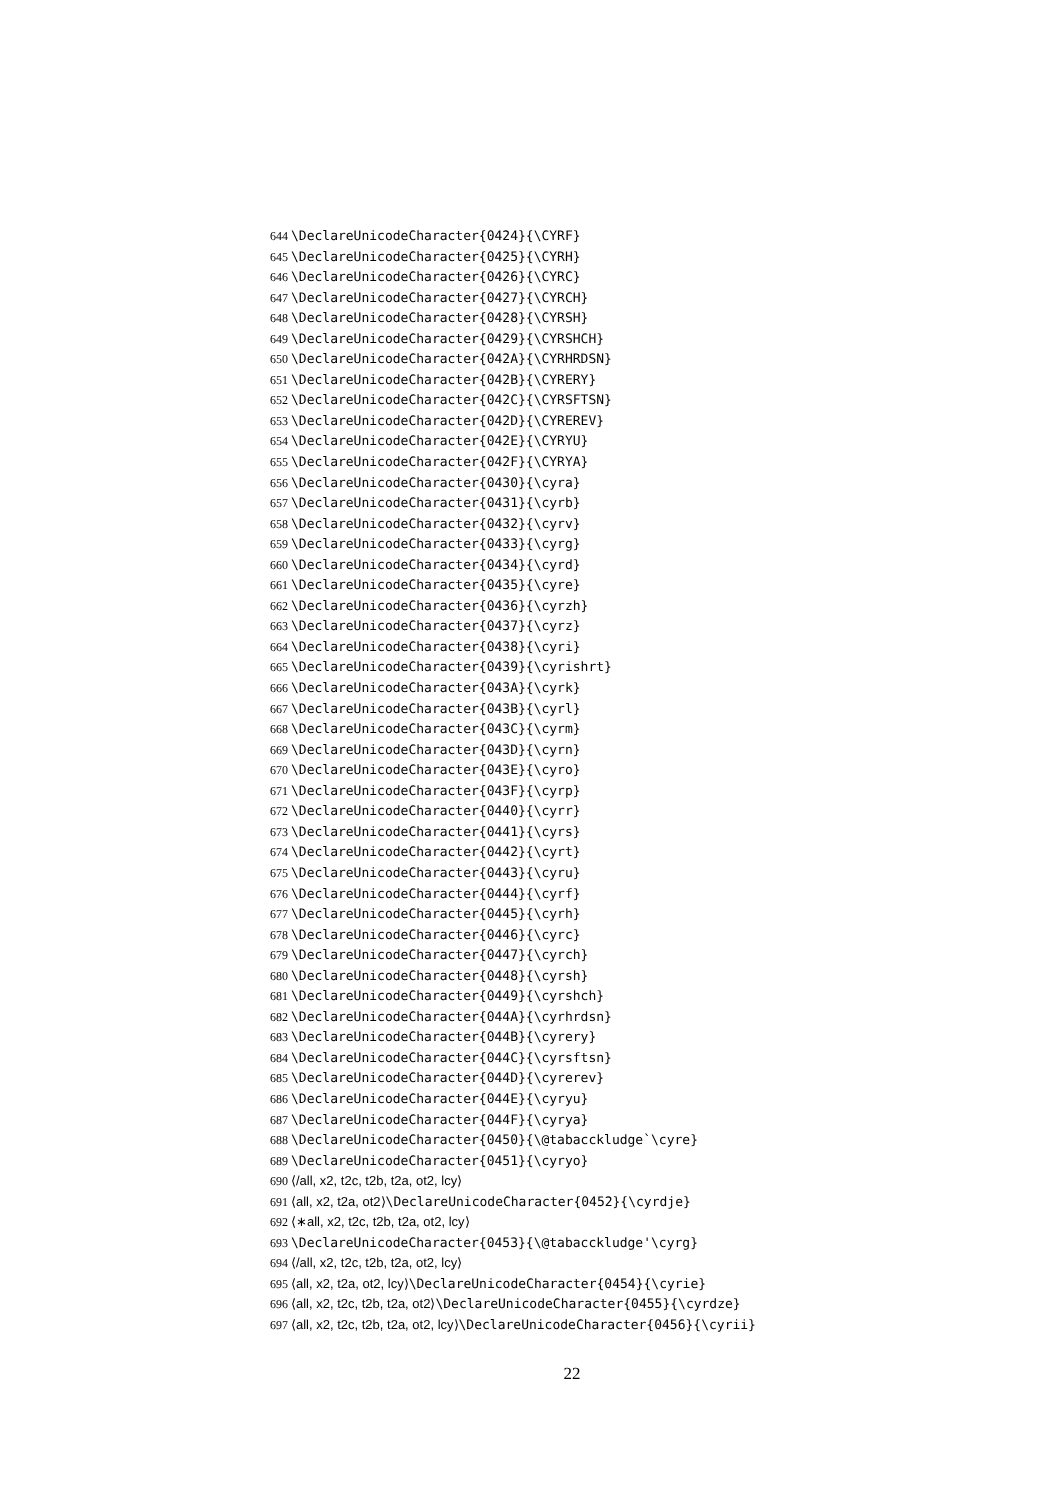644 \DeclareUnicodeCharacter{0424}{\CYRF}
645 \DeclareUnicodeCharacter{0425}{\CYRH}
646 \DeclareUnicodeCharacter{0426}{\CYRC}
647 \DeclareUnicodeCharacter{0427}{\CYRCH}
648 \DeclareUnicodeCharacter{0428}{\CYRSH}
649 \DeclareUnicodeCharacter{0429}{\CYRSHCH}
650 \DeclareUnicodeCharacter{042A}{\CYRHRDSN}
651 \DeclareUnicodeCharacter{042B}{\CYRERY}
652 \DeclareUnicodeCharacter{042C}{\CYRSFTSN}
653 \DeclareUnicodeCharacter{042D}{\CYREREV}
654 \DeclareUnicodeCharacter{042E}{\CYRYU}
655 \DeclareUnicodeCharacter{042F}{\CYRYA}
656 \DeclareUnicodeCharacter{0430}{\cyra}
657 \DeclareUnicodeCharacter{0431}{\cyrb}
658 \DeclareUnicodeCharacter{0432}{\cyrv}
659 \DeclareUnicodeCharacter{0433}{\cyrg}
660 \DeclareUnicodeCharacter{0434}{\cyrd}
661 \DeclareUnicodeCharacter{0435}{\cyre}
662 \DeclareUnicodeCharacter{0436}{\cyrzh}
663 \DeclareUnicodeCharacter{0437}{\cyrz}
664 \DeclareUnicodeCharacter{0438}{\cyri}
665 \DeclareUnicodeCharacter{0439}{\cyrishrt}
666 \DeclareUnicodeCharacter{043A}{\cyrk}
667 \DeclareUnicodeCharacter{043B}{\cyrl}
668 \DeclareUnicodeCharacter{043C}{\cyrm}
669 \DeclareUnicodeCharacter{043D}{\cyrn}
670 \DeclareUnicodeCharacter{043E}{\cyro}
671 \DeclareUnicodeCharacter{043F}{\cyrp}
672 \DeclareUnicodeCharacter{0440}{\cyrr}
673 \DeclareUnicodeCharacter{0441}{\cyrs}
674 \DeclareUnicodeCharacter{0442}{\cyrt}
675 \DeclareUnicodeCharacter{0443}{\cyru}
676 \DeclareUnicodeCharacter{0444}{\cyrf}
677 \DeclareUnicodeCharacter{0445}{\cyrh}
678 \DeclareUnicodeCharacter{0446}{\cyrc}
679 \DeclareUnicodeCharacter{0447}{\cyrch}
680 \DeclareUnicodeCharacter{0448}{\cyrsh}
681 \DeclareUnicodeCharacter{0449}{\cyrshch}
682 \DeclareUnicodeCharacter{044A}{\cyrhrdsn}
683 \DeclareUnicodeCharacter{044B}{\cyrery}
684 \DeclareUnicodeCharacter{044C}{\cyrsftsn}
685 \DeclareUnicodeCharacter{044D}{\cyrerev}
686 \DeclareUnicodeCharacter{044E}{\cyryu}
687 \DeclareUnicodeCharacter{044F}{\cyrya}
688 \DeclareUnicodeCharacter{0450}{\@tabacckludge`\cyre}
689 \DeclareUnicodeCharacter{0451}{\cyryo}
690 ⟨/all, x2, t2c, t2b, t2a, ot2, lcy⟩
691 ⟨all, x2, t2a, ot2⟩\DeclareUnicodeCharacter{0452}{\cyrdje}
692 ⟨∗all, x2, t2c, t2b, t2a, ot2, lcy⟩
693 \DeclareUnicodeCharacter{0453}{\@tabacckludge'\cyrg}
694 ⟨/all, x2, t2c, t2b, t2a, ot2, lcy⟩
695 ⟨all, x2, t2a, ot2, lcy⟩\DeclareUnicodeCharacter{0454}{\cyrie}
696 ⟨all, x2, t2c, t2b, t2a, ot2⟩\DeclareUnicodeCharacter{0455}{\cyrdze}
697 ⟨all, x2, t2c, t2b, t2a, ot2, lcy⟩\DeclareUnicodeCharacter{0456}{\cyrii}
22